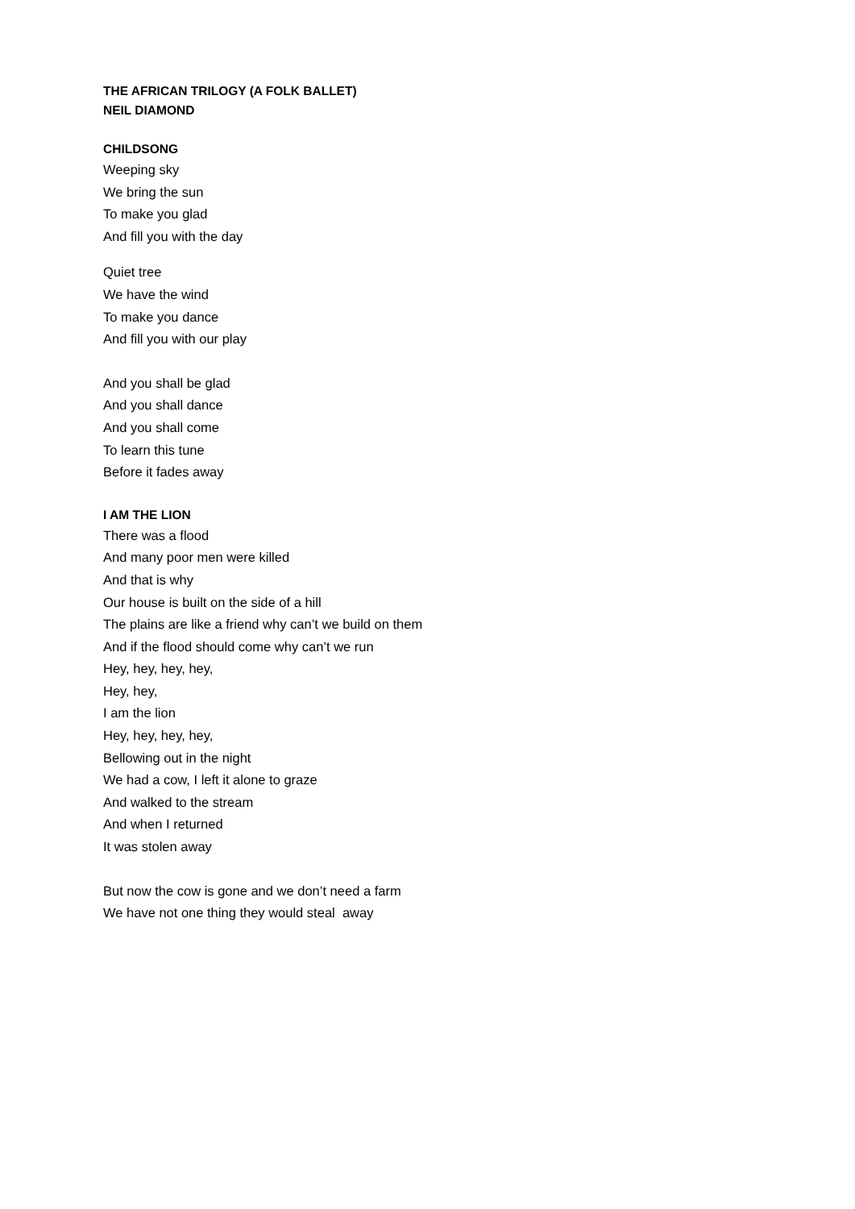THE AFRICAN TRILOGY (A FOLK BALLET)
NEIL DIAMOND
CHILDSONG
Weeping sky
We bring the sun
To make you glad
And fill you with the day
Quiet tree
We have the wind
To make you dance
And fill you with our play
And you shall be glad
And you shall dance
And you shall come
To learn this tune
Before it fades away
I AM THE LION
There was a flood
And many poor men were killed
And that is why
Our house is built on the side of a hill
The plains are like a friend why can’t we build on them
And if the flood should come why can’t we run
Hey, hey, hey, hey,
Hey, hey,
I am the lion
Hey, hey, hey, hey,
Bellowing out in the night
We had a cow, I left it alone to graze
And walked to the stream
And when I returned
It was stolen away
But now the cow is gone and we don’t need a farm
We have not one thing they would steal away